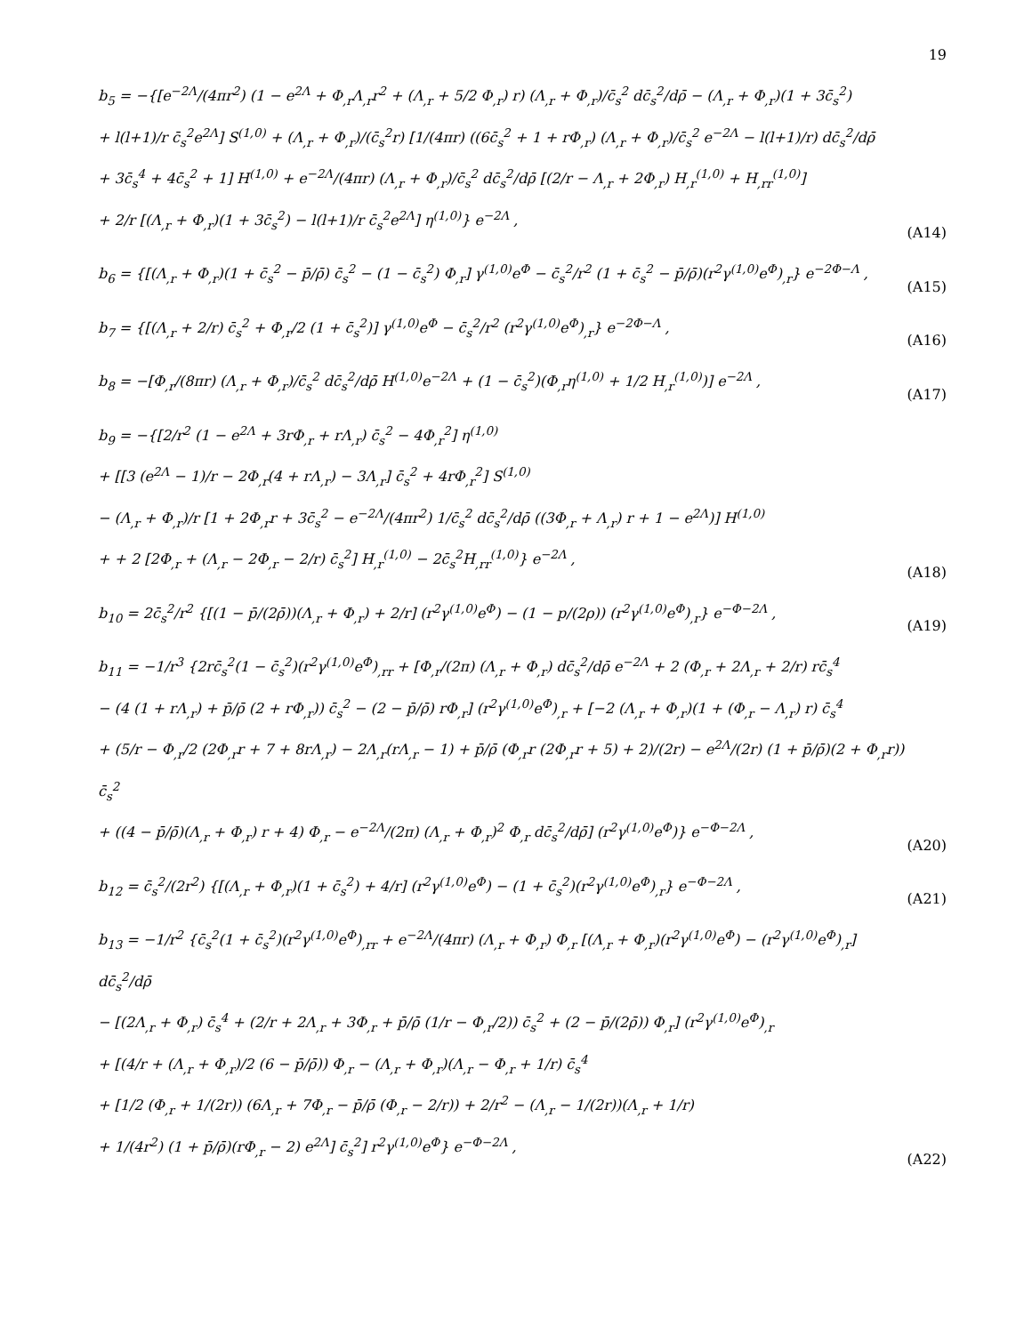19
b<sub>5</sub> = −{[e<sup>−2Λ</sup>/(4πr<sup>2</sup>) (1 − e<sup>2Λ</sup> + Φ<sub>,r</sub>Λ<sub>,r</sub>r<sup>2</sup> + (Λ<sub>,r</sub> + 5/2 Φ<sub>,r</sub>) r) (Λ<sub>,r</sub> + Φ<sub>,r</sub>)/c̄<sub>s</sub><sup>2</sup> dc̄<sub>s</sub><sup>2</sup>/dρ̄ − (Λ<sub>,r</sub> + Φ<sub>,r</sub>)(1 + 3c̄<sub>s</sub><sup>2</sup>)
+ l(l+1)/r c̄<sub>s</sub><sup>2</sup>e<sup>2Λ</sup>] S<sup>(1,0)</sup> + (Λ<sub>,r</sub> + Φ<sub>,r</sub>)/(c̄<sub>s</sub><sup>2</sup>r) [1/(4πr) ((6c̄<sub>s</sub><sup>2</sup> + 1 + rΦ<sub>,r</sub>) (Λ<sub>,r</sub> + Φ<sub>,r</sub>)/c̄<sub>s</sub><sup>2</sup> e<sup>−2Λ</sup> − l(l+1)/r) dc̄<sub>s</sub><sup>2</sup>/dρ̄
+ 3c̄<sub>s</sub><sup>4</sup> + 4c̄<sub>s</sub><sup>2</sup> + 1] H<sup>(1,0)</sup> + e<sup>−2Λ</sup>/(4πr) (Λ<sub>,r</sub> + Φ<sub>,r</sub>)/c̄<sub>s</sub><sup>2</sup> dc̄<sub>s</sub><sup>2</sup>/dρ̄ [(2/r − Λ<sub>,r</sub> + 2Φ<sub>,r</sub>) H<sub>,r</sub><sup>(1,0)</sup> + H<sub>,rr</sub><sup>(1,0)</sup>]
+ 2/r [(Λ<sub>,r</sub> + Φ<sub>,r</sub>)(1 + 3c̄<sub>s</sub><sup>2</sup>) − l(l+1)/r c̄<sub>s</sub><sup>2</sup>e<sup>2Λ</sup>] η<sup>(1,0)</sup>} e<sup>−2Λ</sup> ,
(A14)
b<sub>6</sub> = {[(Λ<sub>,r</sub> + Φ<sub>,r</sub>)(1 + c̄<sub>s</sub><sup>2</sup> − p̄/ρ̄) c̄<sub>s</sub><sup>2</sup> − (1 − c̄<sub>s</sub><sup>2</sup>) Φ<sub>,r</sub>] γ<sup>(1,0)</sup>e<sup>Φ</sup> − c̄<sub>s</sub><sup>2</sup>/r<sup>2</sup> (1 + c̄<sub>s</sub><sup>2</sup> − p̄/ρ̄)(r<sup>2</sup>γ<sup>(1,0)</sup>e<sup>Φ</sup>)<sub>,r</sub>} e<sup>−2Φ−Λ</sup> ,
(A15)
b<sub>7</sub> = {[(Λ<sub>,r</sub> + 2/r) c̄<sub>s</sub><sup>2</sup> + Φ<sub>,r</sub>/2 (1 + c̄<sub>s</sub><sup>2</sup>)] γ<sup>(1,0)</sup>e<sup>Φ</sup> − c̄<sub>s</sub><sup>2</sup>/r<sup>2</sup> (r<sup>2</sup>γ<sup>(1,0)</sup>e<sup>Φ</sup>)<sub>,r</sub>} e<sup>−2Φ−Λ</sup> ,
(A16)
b<sub>8</sub> = −[Φ<sub>,r</sub>/(8πr) (Λ<sub>,r</sub> + Φ<sub>,r</sub>)/c̄<sub>s</sub><sup>2</sup> dc̄<sub>s</sub><sup>2</sup>/dρ̄ H<sup>(1,0)</sup>e<sup>−2Λ</sup> + (1 − c̄<sub>s</sub><sup>2</sup>)(Φ<sub>,r</sub>η<sup>(1,0)</sup> + 1/2 H<sub>,r</sub><sup>(1,0)</sup>)] e<sup>−2Λ</sup> ,
(A17)
b<sub>9</sub> = −{[2/r<sup>2</sup> (1 − e<sup>2Λ</sup> + 3rΦ<sub>,r</sub> + rΛ<sub>,r</sub>) c̄<sub>s</sub><sup>2</sup> − 4Φ<sub>,r</sub><sup>2</sup>] η<sup>(1,0)</sup>
+ [[3 (e<sup>2Λ</sup> − 1)/r − 2Φ<sub>,r</sub>(4 + rΛ<sub>,r</sub>) − 3Λ<sub>,r</sub>] c̄<sub>s</sub><sup>2</sup> + 4rΦ<sub>,r</sub><sup>2</sup>] S<sup>(1,0)</sup>
− (Λ<sub>,r</sub> + Φ<sub>,r</sub>)/r [1 + 2Φ<sub>,r</sub>r + 3c̄<sub>s</sub><sup>2</sup> − e<sup>−2Λ</sup>/(4πr<sup>2</sup>) 1/c̄<sub>s</sub><sup>2</sup> dc̄<sub>s</sub><sup>2</sup>/dρ̄ ((3Φ<sub>,r</sub> + Λ<sub>,r</sub>) r + 1 − e<sup>2Λ</sup>)] H<sup>(1,0)</sup>
+ + 2 [2Φ<sub>,r</sub> + (Λ<sub>,r</sub> − 2Φ<sub>,r</sub> − 2/r) c̄<sub>s</sub><sup>2</sup>] H<sub>,r</sub><sup>(1,0)</sup> − 2c̄<sub>s</sub><sup>2</sup>H<sub>,rr</sub><sup>(1,0)</sup>} e<sup>−2Λ</sup> ,
(A18)
b<sub>10</sub> = 2c̄<sub>s</sub><sup>2</sup>/r<sup>2</sup> {[(1 − p̄/(2ρ̄))(Λ<sub>,r</sub> + Φ<sub>,r</sub>) + 2/r] (r<sup>2</sup>γ<sup>(1,0)</sup>e<sup>Φ</sup>) − (1 − p/(2ρ)) (r<sup>2</sup>γ<sup>(1,0)</sup>e<sup>Φ</sup>)<sub>,r</sub>} e<sup>−Φ−2Λ</sup> ,
(A19)
b<sub>11</sub> = −1/r<sup>3</sup> {2rc̄<sub>s</sub><sup>2</sup>(1 − c̄<sub>s</sub><sup>2</sup>)(r<sup>2</sup>γ<sup>(1,0)</sup>e<sup>Φ</sup>)<sub>,rr</sub> + [Φ<sub>,r</sub>/(2π) (Λ<sub>,r</sub> + Φ<sub>,r</sub>) dc̄<sub>s</sub><sup>2</sup>/dρ̄ e<sup>−2Λ</sup> + 2 (Φ<sub>,r</sub> + 2Λ<sub>,r</sub> + 2/r) rc̄<sub>s</sub><sup>4</sup>
− (4 (1 + rΛ<sub>,r</sub>) + p̄/ρ̄ (2 + rΦ<sub>,r</sub>)) c̄<sub>s</sub><sup>2</sup> − (2 − p̄/ρ̄) rΦ<sub>,r</sub>] (r<sup>2</sup>γ<sup>(1,0)</sup>e<sup>Φ</sup>)<sub>,r</sub> + [−2 (Λ<sub>,r</sub> + Φ<sub>,r</sub>)(1 + (Φ<sub>,r</sub> − Λ<sub>,r</sub>) r) c̄<sub>s</sub><sup>4</sup>
+ (5/r − Φ<sub>,r</sub>/2 (2Φ<sub>,r</sub>r + 7 + 8rΛ<sub>,r</sub>) − 2Λ<sub>,r</sub>(rΛ<sub>,r</sub> − 1) + p̄/ρ̄ (Φ<sub>,r</sub>r (2Φ<sub>,r</sub>r + 5) + 2)/(2r) − e<sup>2Λ</sup>/(2r) (1 + p̄/ρ̄)(2 + Φ<sub>,r</sub>r)) c̄<sub>s</sub><sup>2</sup>
+ ((4 − p̄/ρ̄)(Λ<sub>,r</sub> + Φ<sub>,r</sub>) r + 4) Φ<sub>,r</sub> − e<sup>−2Λ</sup>/(2π) (Λ<sub>,r</sub> + Φ<sub>,r</sub>)<sup>2</sup> Φ<sub>,r</sub> dc̄<sub>s</sub><sup>2</sup>/dρ̄] (r<sup>2</sup>γ<sup>(1,0)</sup>e<sup>Φ</sup>)} e<sup>−Φ−2Λ</sup> ,
(A20)
b<sub>12</sub> = c̄<sub>s</sub><sup>2</sup>/(2r<sup>2</sup>) {[(Λ<sub>,r</sub> + Φ<sub>,r</sub>)(1 + c̄<sub>s</sub><sup>2</sup>) + 4/r] (r<sup>2</sup>γ<sup>(1,0)</sup>e<sup>Φ</sup>) − (1 + c̄<sub>s</sub><sup>2</sup>)(r<sup>2</sup>γ<sup>(1,0)</sup>e<sup>Φ</sup>)<sub>,r</sub>} e<sup>−Φ−2Λ</sup> ,
(A21)
b<sub>13</sub> = −1/r<sup>2</sup> {c̄<sub>s</sub><sup>2</sup>(1 + c̄<sub>s</sub><sup>2</sup>)(r<sup>2</sup>γ<sup>(1,0)</sup>e<sup>Φ</sup>)<sub>,rr</sub> + e<sup>−2Λ</sup>/(4πr) (Λ<sub>,r</sub> + Φ<sub>,r</sub>) Φ<sub>,r</sub> [(Λ<sub>,r</sub> + Φ<sub>,r</sub>)(r<sup>2</sup>γ<sup>(1,0)</sup>e<sup>Φ</sup>) − (r<sup>2</sup>γ<sup>(1,0)</sup>e<sup>Φ</sup>)<sub>,r</sub>] dc̄<sub>s</sub><sup>2</sup>/dρ̄
− [(2Λ<sub>,r</sub> + Φ<sub>,r</sub>) c̄<sub>s</sub><sup>4</sup> + (2/r + 2Λ<sub>,r</sub> + 3Φ<sub>,r</sub> + p̄/ρ̄ (1/r − Φ<sub>,r</sub>/2)) c̄<sub>s</sub><sup>2</sup> + (2 − p̄/(2ρ̄)) Φ<sub>,r</sub>] (r<sup>2</sup>γ<sup>(1,0)</sup>e<sup>Φ</sup>)<sub>,r</sub>
+ [(4/r + (Λ<sub>,r</sub> + Φ<sub>,r</sub>)/2 (6 − p̄/ρ̄)) Φ<sub>,r</sub> − (Λ<sub>,r</sub> + Φ<sub>,r</sub>)(Λ<sub>,r</sub> − Φ<sub>,r</sub> + 1/r) c̄<sub>s</sub><sup>4</sup>
+ [1/2 (Φ<sub>,r</sub> + 1/(2r)) (6Λ<sub>,r</sub> + 7Φ<sub>,r</sub> − p̄/ρ̄ (Φ<sub>,r</sub> − 2/r)) + 2/r<sup>2</sup> − (Λ<sub>,r</sub> − 1/(2r))(Λ<sub>,r</sub> + 1/r)
+ 1/(4r<sup>2</sup>) (1 + p̄/ρ̄)(rΦ<sub>,r</sub> − 2) e<sup>2Λ</sup>] c̄<sub>s</sub><sup>2</sup>] r<sup>2</sup>γ<sup>(1,0)</sup>e<sup>Φ</sup>} e<sup>−Φ−2Λ</sup> ,
(A22)